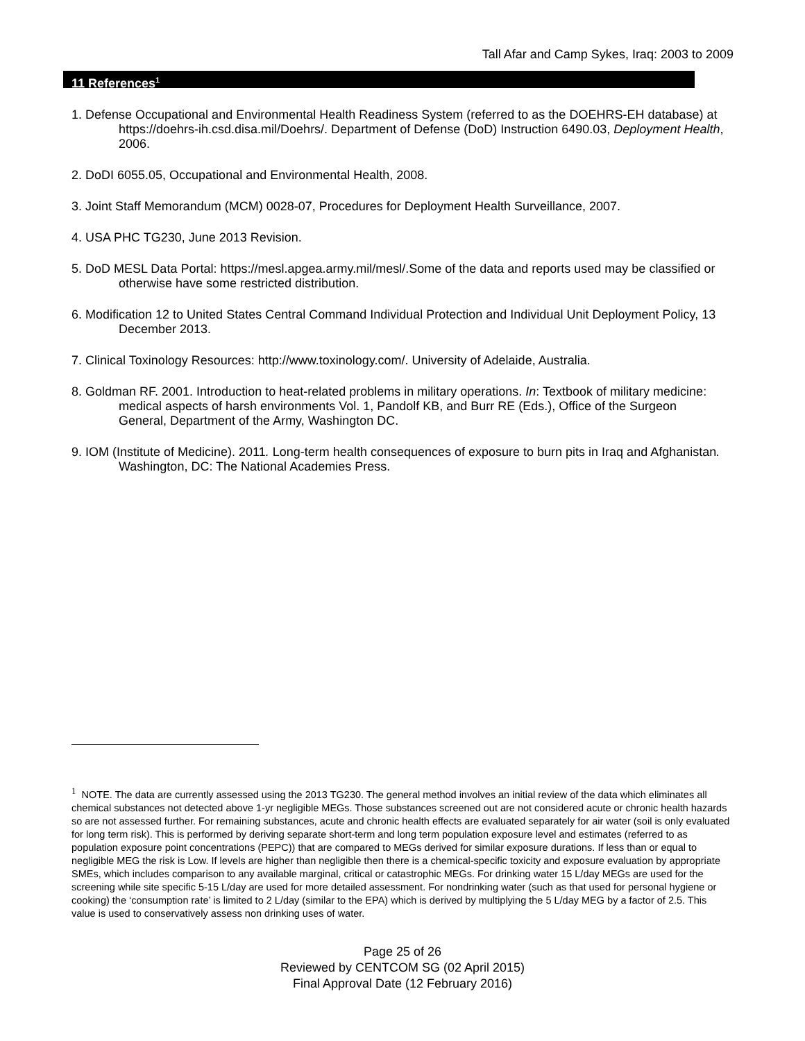Tall Afar and Camp Sykes, Iraq: 2003 to 2009
11 References<sup>1</sup>
1. Defense Occupational and Environmental Health Readiness System (referred to as the DOEHRS-EH database) at https://doehrs-ih.csd.disa.mil/Doehrs/. Department of Defense (DoD) Instruction 6490.03, Deployment Health, 2006.
2. DoDI 6055.05, Occupational and Environmental Health, 2008.
3. Joint Staff Memorandum (MCM) 0028-07, Procedures for Deployment Health Surveillance, 2007.
4. USA PHC TG230, June 2013 Revision.
5. DoD MESL Data Portal: https://mesl.apgea.army.mil/mesl/.Some of the data and reports used may be classified or otherwise have some restricted distribution.
6. Modification 12 to United States Central Command Individual Protection and Individual Unit Deployment Policy, 13 December 2013.
7. Clinical Toxinology Resources: http://www.toxinology.com/. University of Adelaide, Australia.
8. Goldman RF. 2001. Introduction to heat-related problems in military operations. In: Textbook of military medicine: medical aspects of harsh environments Vol. 1, Pandolf KB, and Burr RE (Eds.), Office of the Surgeon General, Department of the Army, Washington DC.
9. IOM (Institute of Medicine). 2011. Long-term health consequences of exposure to burn pits in Iraq and Afghanistan. Washington, DC: The National Academies Press.
<sup>1</sup> NOTE. The data are currently assessed using the 2013 TG230. The general method involves an initial review of the data which eliminates all chemical substances not detected above 1-yr negligible MEGs. Those substances screened out are not considered acute or chronic health hazards so are not assessed further. For remaining substances, acute and chronic health effects are evaluated separately for air water (soil is only evaluated for long term risk). This is performed by deriving separate short-term and long term population exposure level and estimates (referred to as population exposure point concentrations (PEPC)) that are compared to MEGs derived for similar exposure durations. If less than or equal to negligible MEG the risk is Low. If levels are higher than negligible then there is a chemical-specific toxicity and exposure evaluation by appropriate SMEs, which includes comparison to any available marginal, critical or catastrophic MEGs. For drinking water 15 L/day MEGs are used for the screening while site specific 5-15 L/day are used for more detailed assessment. For nondrinking water (such as that used for personal hygiene or cooking) the ‘consumption rate’ is limited to 2 L/day (similar to the EPA) which is derived by multiplying the 5 L/day MEG by a factor of 2.5. This value is used to conservatively assess non drinking uses of water.
Page 25 of 26
Reviewed by CENTCOM SG (02 April 2015)
Final Approval Date (12 February 2016)